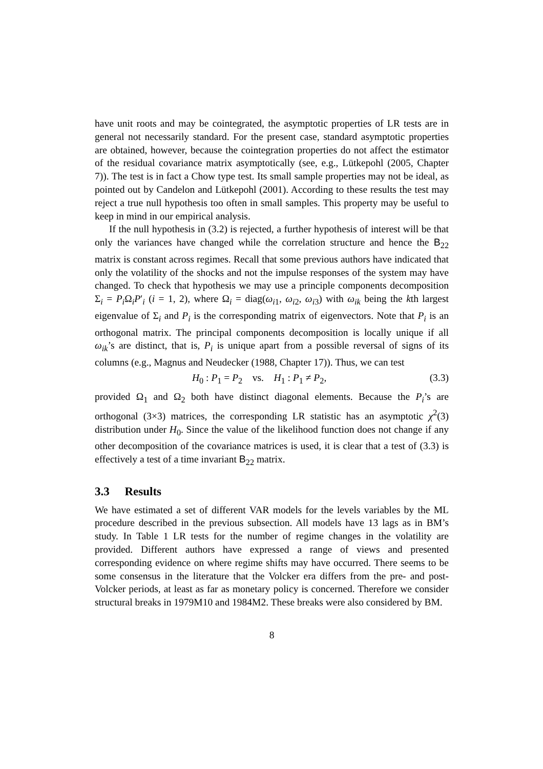have unit roots and may be cointegrated, the asymptotic properties of LR tests are in general not necessarily standard. For the present case, standard asymptotic properties are obtained, however, because the cointegration properties do not affect the estimator of the residual covariance matrix asymptotically (see, e.g., Lütkepohl (2005, Chapter 7)). The test is in fact a Chow type test. Its small sample properties may not be ideal, as pointed out by Candelon and Lütkepohl (2001). According to these results the test may reject a true null hypothesis too often in small samples. This property may be useful to keep in mind in our empirical analysis.
If the null hypothesis in (3.2) is rejected, a further hypothesis of interest will be that only the variances have changed while the correlation structure and hence the B<sub>22</sub> matrix is constant across regimes. Recall that some previous authors have indicated that only the volatility of the shocks and not the impulse responses of the system may have changed. To check that hypothesis we may use a principle components decomposition Σ<sub>i</sub> = P<sub>i</sub> Ω<sub>i</sub>P′<sub>i</sub> (i = 1, 2), where Ω<sub>i</sub> = diag(ω<sub>i1</sub>, ω<sub>i2</sub>, ω<sub>i3</sub>) with ω<sub>ik</sub> being the kth largest eigenvalue of Σ<sub>i</sub> and P<sub>i</sub> is the corresponding matrix of eigenvectors. Note that P<sub>i</sub> is an orthogonal matrix. The principal components decomposition is locally unique if all ω<sub>ik</sub>’s are distinct, that is, P<sub>i</sub> is unique apart from a possible reversal of signs of its columns (e.g., Magnus and Neudecker (1988, Chapter 17)). Thus, we can test
H<sub>0</sub> : P<sub>1</sub> = P<sub>2</sub> vs. H<sub>1</sub> : P<sub>1</sub> ≠ P<sub>2</sub>, (3.3)
provided Ω<sub>1</sub> and Ω<sub>2</sub> both have distinct diagonal elements. Because the P<sub>i</sub>’s are orthogonal (3×3) matrices, the corresponding LR statistic has an asymptotic χ<sup>2</sup>(3) distribution under H<sub>0</sub>. Since the value of the likelihood function does not change if any other decomposition of the covariance matrices is used, it is clear that a test of (3.3) is effectively a test of a time invariant B<sub>22</sub> matrix.
3.3 Results
We have estimated a set of different VAR models for the levels variables by the ML procedure described in the previous subsection. All models have 13 lags as in BM’s study. In Table 1 LR tests for the number of regime changes in the volatility are provided. Different authors have expressed a range of views and presented corresponding evidence on where regime shifts may have occurred. There seems to be some consensus in the literature that the Volcker era differs from the pre- and post-Volcker periods, at least as far as monetary policy is concerned. Therefore we consider structural breaks in 1979M10 and 1984M2. These breaks were also considered by BM.
8